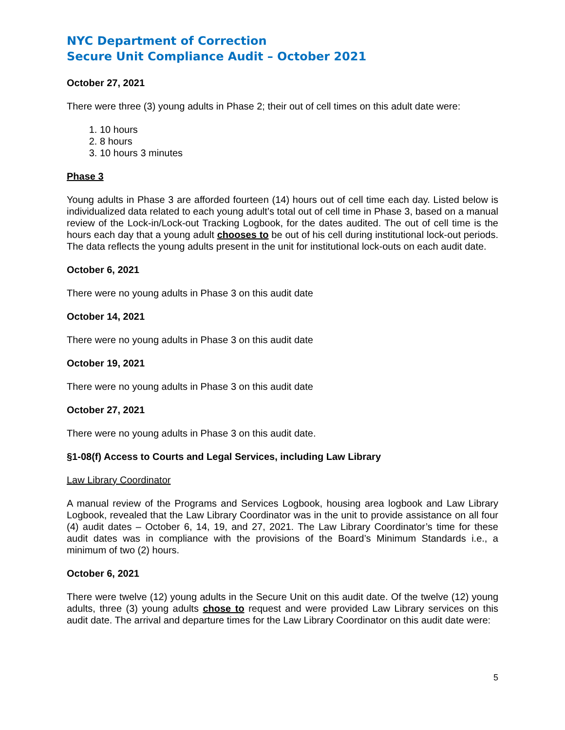NYC Department of Correction
Secure Unit Compliance Audit – October 2021
October 27, 2021
There were three (3) young adults in Phase 2; their out of cell times on this adult date were:
1. 10 hours
2. 8 hours
3. 10 hours 3 minutes
Phase 3
Young adults in Phase 3 are afforded fourteen (14) hours out of cell time each day. Listed below is individualized data related to each young adult’s total out of cell time in Phase 3, based on a manual review of the Lock-in/Lock-out Tracking Logbook, for the dates audited. The out of cell time is the hours each day that a young adult chooses to be out of his cell during institutional lock-out periods. The data reflects the young adults present in the unit for institutional lock-outs on each audit date.
October 6, 2021
There were no young adults in Phase 3 on this audit date
October 14, 2021
There were no young adults in Phase 3 on this audit date
October 19, 2021
There were no young adults in Phase 3 on this audit date
October 27, 2021
There were no young adults in Phase 3 on this audit date.
§1-08(f) Access to Courts and Legal Services, including Law Library
Law Library Coordinator
A manual review of the Programs and Services Logbook, housing area logbook and Law Library Logbook, revealed that the Law Library Coordinator was in the unit to provide assistance on all four (4) audit dates – October 6, 14, 19, and 27, 2021. The Law Library Coordinator’s time for these audit dates was in compliance with the provisions of the Board’s Minimum Standards i.e., a minimum of two (2) hours.
October 6, 2021
There were twelve (12) young adults in the Secure Unit on this audit date. Of the twelve (12) young adults, three (3) young adults chose to request and were provided Law Library services on this audit date. The arrival and departure times for the Law Library Coordinator on this audit date were:
5